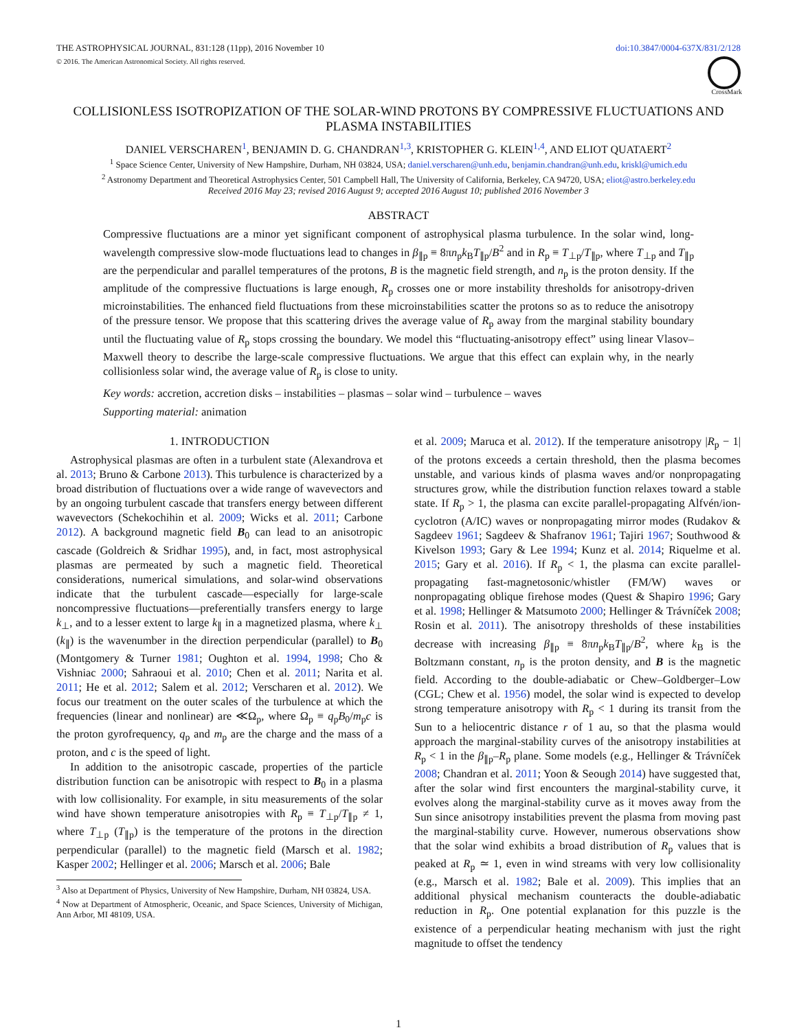THE ASTROPHYSICAL JOURNAL, 831:128 (11pp), 2016 November 10
© 2016. The American Astronomical Society. All rights reserved.
doi:10.3847/0004-637X/831/2/128
CrossMark
COLLISIONLESS ISOTROPIZATION OF THE SOLAR-WIND PROTONS BY COMPRESSIVE FLUCTUATIONS AND PLASMA INSTABILITIES
DANIEL VERSCHAREN<sup>1</sup>, BENJAMIN D. G. CHANDRAN<sup>1,3</sup>, KRISTOPHER G. KLEIN<sup>1,4</sup>, AND ELIOT QUATAERT<sup>2</sup>
<sup>1</sup> Space Science Center, University of New Hampshire, Durham, NH 03824, USA; daniel.verscharen@unh.edu, benjamin.chandran@unh.edu, kriskl@umich.edu
<sup>2</sup> Astronomy Department and Theoretical Astrophysics Center, 501 Campbell Hall, The University of California, Berkeley, CA 94720, USA; eliot@astro.berkeley.edu
Received 2016 May 23; revised 2016 August 9; accepted 2016 August 10; published 2016 November 3
ABSTRACT
Compressive fluctuations are a minor yet significant component of astrophysical plasma turbulence. In the solar wind, long-wavelength compressive slow-mode fluctuations lead to changes in β<sub>∥p</sub> ≡ 8πn<sub>p</sub>k<sub>B</sub>T<sub>∥p</sub>/B<sup>2</sup> and in R<sub>p</sub> ≡ T<sub>⊥p</sub>/T<sub>∥p</sub>, where T<sub>⊥p</sub> and T<sub>∥p</sub> are the perpendicular and parallel temperatures of the protons, B is the magnetic field strength, and n<sub>p</sub> is the proton density. If the amplitude of the compressive fluctuations is large enough, R<sub>p</sub> crosses one or more instability thresholds for anisotropy-driven microinstabilities. The enhanced field fluctuations from these microinstabilities scatter the protons so as to reduce the anisotropy of the pressure tensor. We propose that this scattering drives the average value of R<sub>p</sub> away from the marginal stability boundary until the fluctuating value of R<sub>p</sub> stops crossing the boundary. We model this “fluctuating-anisotropy effect” using linear Vlasov–Maxwell theory to describe the large-scale compressive fluctuations. We argue that this effect can explain why, in the nearly collisionless solar wind, the average value of R<sub>p</sub> is close to unity.
Key words: accretion, accretion disks – instabilities – plasmas – solar wind – turbulence – waves
Supporting material: animation
1. INTRODUCTION
Astrophysical plasmas are often in a turbulent state (Alexandrova et al. 2013; Bruno & Carbone 2013). This turbulence is characterized by a broad distribution of fluctuations over a wide range of wavevectors and by an ongoing turbulent cascade that transfers energy between different wavevectors (Schekochihin et al. 2009; Wicks et al. 2011; Carbone 2012). A background magnetic field B<sub>0</sub> can lead to an anisotropic cascade (Goldreich & Sridhar 1995), and, in fact, most astrophysical plasmas are permeated by such a magnetic field. Theoretical considerations, numerical simulations, and solar-wind observations indicate that the turbulent cascade—especially for large-scale noncompressive fluctuations—preferentially transfers energy to large k<sub>⊥</sub>, and to a lesser extent to large k<sub>∥</sub> in a magnetized plasma, where k<sub>⊥</sub> (k<sub>∥</sub>) is the wavenumber in the direction perpendicular (parallel) to B<sub>0</sub> (Montgomery & Turner 1981; Oughton et al. 1994, 1998; Cho & Vishniac 2000; Sahraoui et al. 2010; Chen et al. 2011; Narita et al. 2011; He et al. 2012; Salem et al. 2012; Verscharen et al. 2012). We focus our treatment on the outer scales of the turbulence at which the frequencies (linear and nonlinear) are ≪Ω<sub>p</sub>, where Ω<sub>p</sub> ≡ q<sub>p</sub>B<sub>0</sub>/m<sub>p</sub>c is the proton gyrofrequency, q<sub>p</sub> and m<sub>p</sub> are the charge and the mass of a proton, and c is the speed of light.
In addition to the anisotropic cascade, properties of the particle distribution function can be anisotropic with respect to B<sub>0</sub> in a plasma with low collisionality. For example, in situ measurements of the solar wind have shown temperature anisotropies with R<sub>p</sub> ≡ T<sub>⊥p</sub>/T<sub>∥p</sub> ≠ 1, where T<sub>⊥p</sub> (T<sub>∥p</sub>) is the temperature of the protons in the direction perpendicular (parallel) to the magnetic field (Marsch et al. 1982; Kasper 2002; Hellinger et al. 2006; Marsch et al. 2006; Bale
<sup>3</sup> Also at Department of Physics, University of New Hampshire, Durham, NH 03824, USA.
<sup>4</sup> Now at Department of Atmospheric, Oceanic, and Space Sciences, University of Michigan, Ann Arbor, MI 48109, USA.
et al. 2009; Maruca et al. 2012). If the temperature anisotropy |R<sub>p</sub> − 1| of the protons exceeds a certain threshold, then the plasma becomes unstable, and various kinds of plasma waves and/or nonpropagating structures grow, while the distribution function relaxes toward a stable state. If R<sub>p</sub> > 1, the plasma can excite parallel-propagating Alfvén/ion-cyclotron (A/IC) waves or nonpropagating mirror modes (Rudakov & Sagdeev 1961; Sagdeev & Shafranov 1961; Tajiri 1967; Southwood & Kivelson 1993; Gary & Lee 1994; Kunz et al. 2014; Riquelme et al. 2015; Gary et al. 2016). If R<sub>p</sub> < 1, the plasma can excite parallel-propagating fast-magnetosonic/whistler (FM/W) waves or nonpropagating oblique firehose modes (Quest & Shapiro 1996; Gary et al. 1998; Hellinger & Matsumoto 2000; Hellinger & Trávníček 2008; Rosin et al. 2011). The anisotropy thresholds of these instabilities decrease with increasing β<sub>∥p</sub> ≡ 8πn<sub>p</sub>k<sub>B</sub>T<sub>∥p</sub>/B<sup>2</sup>, where k<sub>B</sub> is the Boltzmann constant, n<sub>p</sub> is the proton density, and B is the magnetic field. According to the double-adiabatic or Chew–Goldberger–Low (CGL; Chew et al. 1956) model, the solar wind is expected to develop strong temperature anisotropy with R<sub>p</sub> < 1 during its transit from the Sun to a heliocentric distance r of 1 au, so that the plasma would approach the marginal-stability curves of the anisotropy instabilities at R<sub>p</sub> < 1 in the β<sub>∥p</sub>–R<sub>p</sub> plane. Some models (e.g., Hellinger & Trávníček 2008; Chandran et al. 2011; Yoon & Seough 2014) have suggested that, after the solar wind first encounters the marginal-stability curve, it evolves along the marginal-stability curve as it moves away from the Sun since anisotropy instabilities prevent the plasma from moving past the marginal-stability curve. However, numerous observations show that the solar wind exhibits a broad distribution of R<sub>p</sub> values that is peaked at R<sub>p</sub> ≃ 1, even in wind streams with very low collisionality (e.g., Marsch et al. 1982; Bale et al. 2009). This implies that an additional physical mechanism counteracts the double-adiabatic reduction in R<sub>p</sub>. One potential explanation for this puzzle is the existence of a perpendicular heating mechanism with just the right magnitude to offset the tendency
1